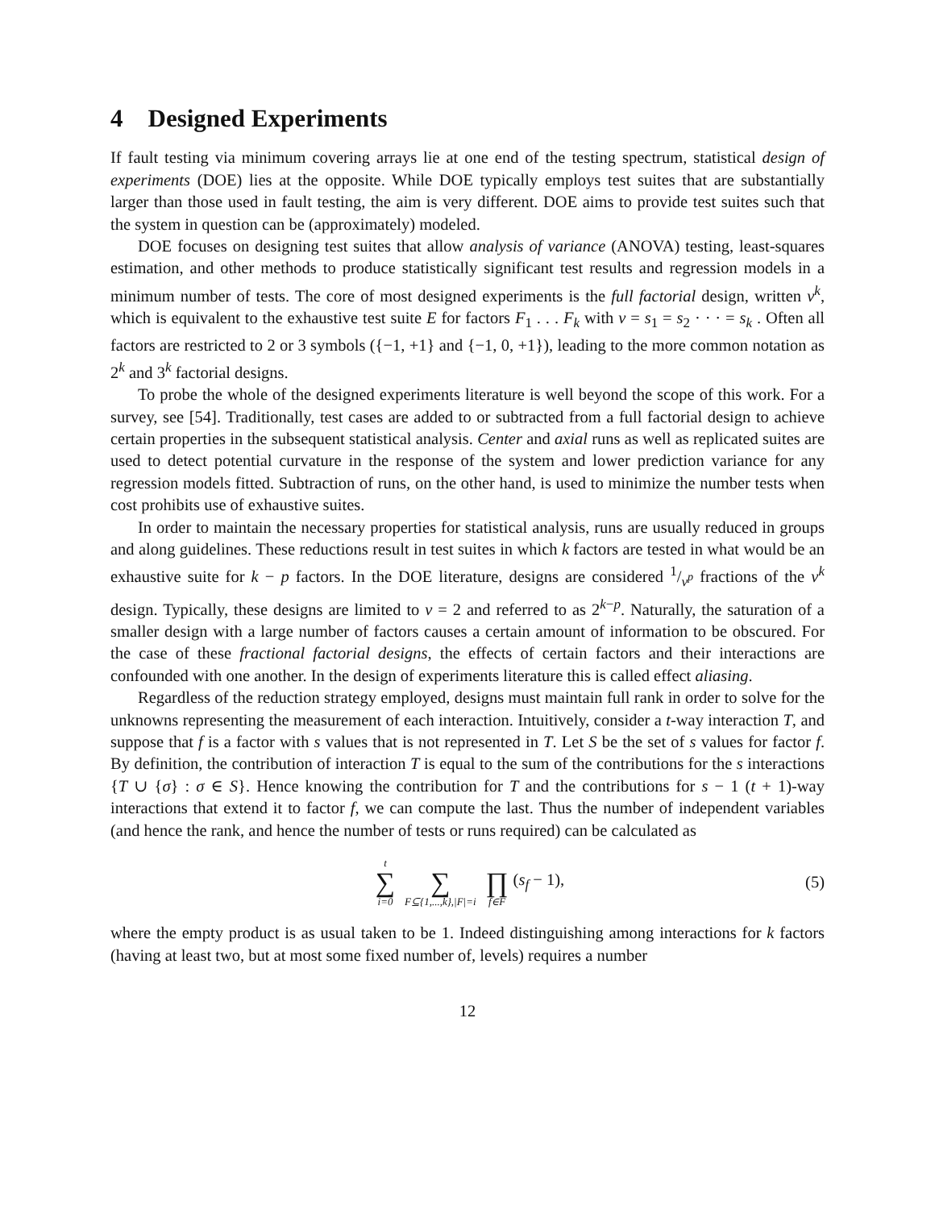4 Designed Experiments
If fault testing via minimum covering arrays lie at one end of the testing spectrum, statistical design of experiments (DOE) lies at the opposite. While DOE typically employs test suites that are substantially larger than those used in fault testing, the aim is very different. DOE aims to provide test suites such that the system in question can be (approximately) modeled.
DOE focuses on designing test suites that allow analysis of variance (ANOVA) testing, least-squares estimation, and other methods to produce statistically significant test results and regression models in a minimum number of tests. The core of most designed experiments is the full factorial design, written v<sup>k</sup>, which is equivalent to the exhaustive test suite E for factors F<sub>1</sub> . . . F<sub>k</sub> with v = s<sub>1</sub> = s<sub>2</sub> · · · = s<sub>k</sub> . Often all factors are restricted to 2 or 3 symbols ({−1, +1} and {−1, 0, +1}), leading to the more common notation as 2<sup>k</sup> and 3<sup>k</sup> factorial designs.
To probe the whole of the designed experiments literature is well beyond the scope of this work. For a survey, see [54]. Traditionally, test cases are added to or subtracted from a full factorial design to achieve certain properties in the subsequent statistical analysis. Center and axial runs as well as replicated suites are used to detect potential curvature in the response of the system and lower prediction variance for any regression models fitted. Subtraction of runs, on the other hand, is used to minimize the number tests when cost prohibits use of exhaustive suites.
In order to maintain the necessary properties for statistical analysis, runs are usually reduced in groups and along guidelines. These reductions result in test suites in which k factors are tested in what would be an exhaustive suite for k − p factors. In the DOE literature, designs are considered 1/v<sup>p</sup> fractions of the v<sup>k</sup> design. Typically, these designs are limited to v = 2 and referred to as 2<sup>k−p</sup>. Naturally, the saturation of a smaller design with a large number of factors causes a certain amount of information to be obscured. For the case of these fractional factorial designs, the effects of certain factors and their interactions are confounded with one another. In the design of experiments literature this is called effect aliasing.
Regardless of the reduction strategy employed, designs must maintain full rank in order to solve for the unknowns representing the measurement of each interaction. Intuitively, consider a t-way interaction T, and suppose that f is a factor with s values that is not represented in T. Let S be the set of s values for factor f. By definition, the contribution of interaction T is equal to the sum of the contributions for the s interactions {T ∪ {σ} : σ ∈ S}. Hence knowing the contribution for T and the contributions for s − 1 (t + 1)-way interactions that extend it to factor f, we can compute the last. Thus the number of independent variables (and hence the rank, and hence the number of tests or runs required) can be calculated as
t ∑ i=0 ∑ F⊆{1,...,k},|F|=i ∏ f∈F (s<sub>f</sub> − 1), (5)
where the empty product is as usual taken to be 1. Indeed distinguishing among interactions for k factors (having at least two, but at most some fixed number of, levels) requires a number
12